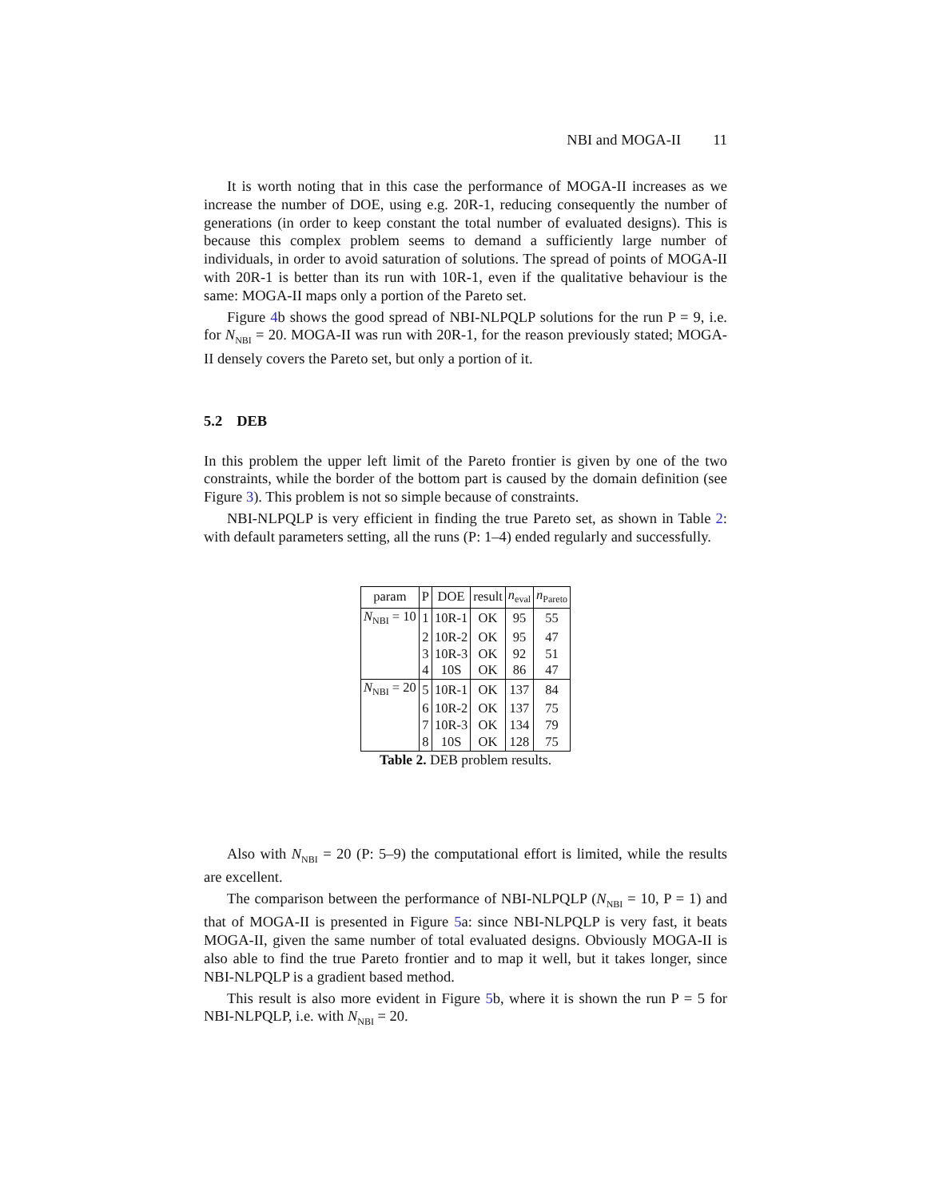NBI and MOGA-II 11
It is worth noting that in this case the performance of MOGA-II increases as we increase the number of DOE, using e.g. 20R-1, reducing consequently the number of generations (in order to keep constant the total number of evaluated designs). This is because this complex problem seems to demand a sufficiently large number of individuals, in order to avoid saturation of solutions. The spread of points of MOGA-II with 20R-1 is better than its run with 10R-1, even if the qualitative behaviour is the same: MOGA-II maps only a portion of the Pareto set.
Figure 4b shows the good spread of NBI-NLPQLP solutions for the run P = 9, i.e. for N<sub>NBI</sub> = 20. MOGA-II was run with 20R-1, for the reason previously stated; MOGA-II densely covers the Pareto set, but only a portion of it.
5.2 DEB
In this problem the upper left limit of the Pareto frontier is given by one of the two constraints, while the border of the bottom part is caused by the domain definition (see Figure 3). This problem is not so simple because of constraints.
NBI-NLPQLP is very efficient in finding the true Pareto set, as shown in Table 2: with default parameters setting, all the runs (P: 1–4) ended regularly and successfully.
| param | P | DOE | result | n<sub>eval</sub> | n<sub>Pareto</sub> |
| --- | --- | --- | --- | --- | --- |
| N<sub>NBI</sub> = 10 | 1 | 10R-1 | OK | 95 | 55 |
| | 2 | 10R-2 | OK | 95 | 47 |
| | 3 | 10R-3 | OK | 92 | 51 |
| | 4 | 10S | OK | 86 | 47 |
| N<sub>NBI</sub> = 20 | 5 | 10R-1 | OK | 137 | 84 |
| | 6 | 10R-2 | OK | 137 | 75 |
| | 7 | 10R-3 | OK | 134 | 79 |
| | 8 | 10S | OK | 128 | 75 |
Table 2. DEB problem results.
Also with N<sub>NBI</sub> = 20 (P: 5–9) the computational effort is limited, while the results are excellent.
The comparison between the performance of NBI-NLPQLP (N<sub>NBI</sub> = 10, P = 1) and that of MOGA-II is presented in Figure 5a: since NBI-NLPQLP is very fast, it beats MOGA-II, given the same number of total evaluated designs. Obviously MOGA-II is also able to find the true Pareto frontier and to map it well, but it takes longer, since NBI-NLPQLP is a gradient based method.
This result is also more evident in Figure 5b, where it is shown the run P = 5 for NBI-NLPQLP, i.e. with N<sub>NBI</sub> = 20.